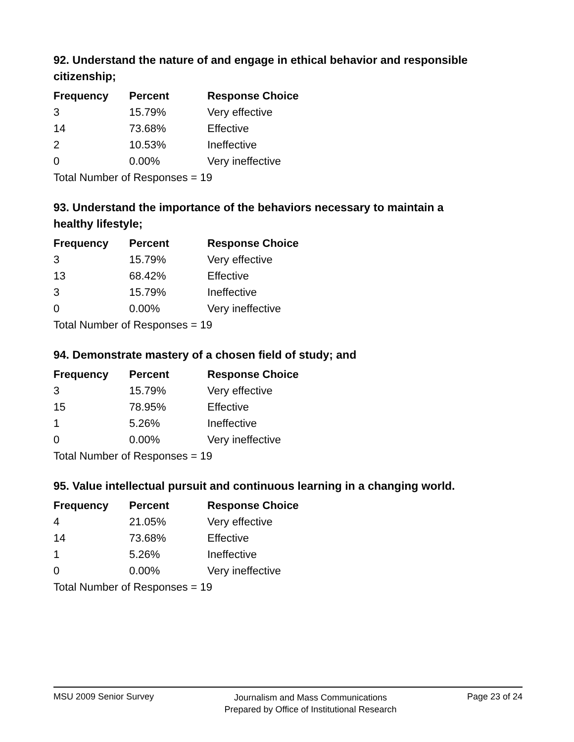92. Understand the nature of and engage in ethical behavior and responsible citizenship;
| Frequency | Percent | Response Choice |
| --- | --- | --- |
| 3 | 15.79% | Very effective |
| 14 | 73.68% | Effective |
| 2 | 10.53% | Ineffective |
| 0 | 0.00% | Very ineffective |
| Total Number of Responses = 19 | | |
93. Understand the importance of the behaviors necessary to maintain a healthy lifestyle;
| Frequency | Percent | Response Choice |
| --- | --- | --- |
| 3 | 15.79% | Very effective |
| 13 | 68.42% | Effective |
| 3 | 15.79% | Ineffective |
| 0 | 0.00% | Very ineffective |
| Total Number of Responses = 19 | | |
94. Demonstrate mastery of a chosen field of study; and
| Frequency | Percent | Response Choice |
| --- | --- | --- |
| 3 | 15.79% | Very effective |
| 15 | 78.95% | Effective |
| 1 | 5.26% | Ineffective |
| 0 | 0.00% | Very ineffective |
| Total Number of Responses = 19 | | |
95. Value intellectual pursuit and continuous learning in a changing world.
| Frequency | Percent | Response Choice |
| --- | --- | --- |
| 4 | 21.05% | Very effective |
| 14 | 73.68% | Effective |
| 1 | 5.26% | Ineffective |
| 0 | 0.00% | Very ineffective |
| Total Number of Responses = 19 | | |
MSU 2009 Senior Survey Journalism and Mass Communications
Prepared by Office of Institutional Research Page 23 of 24